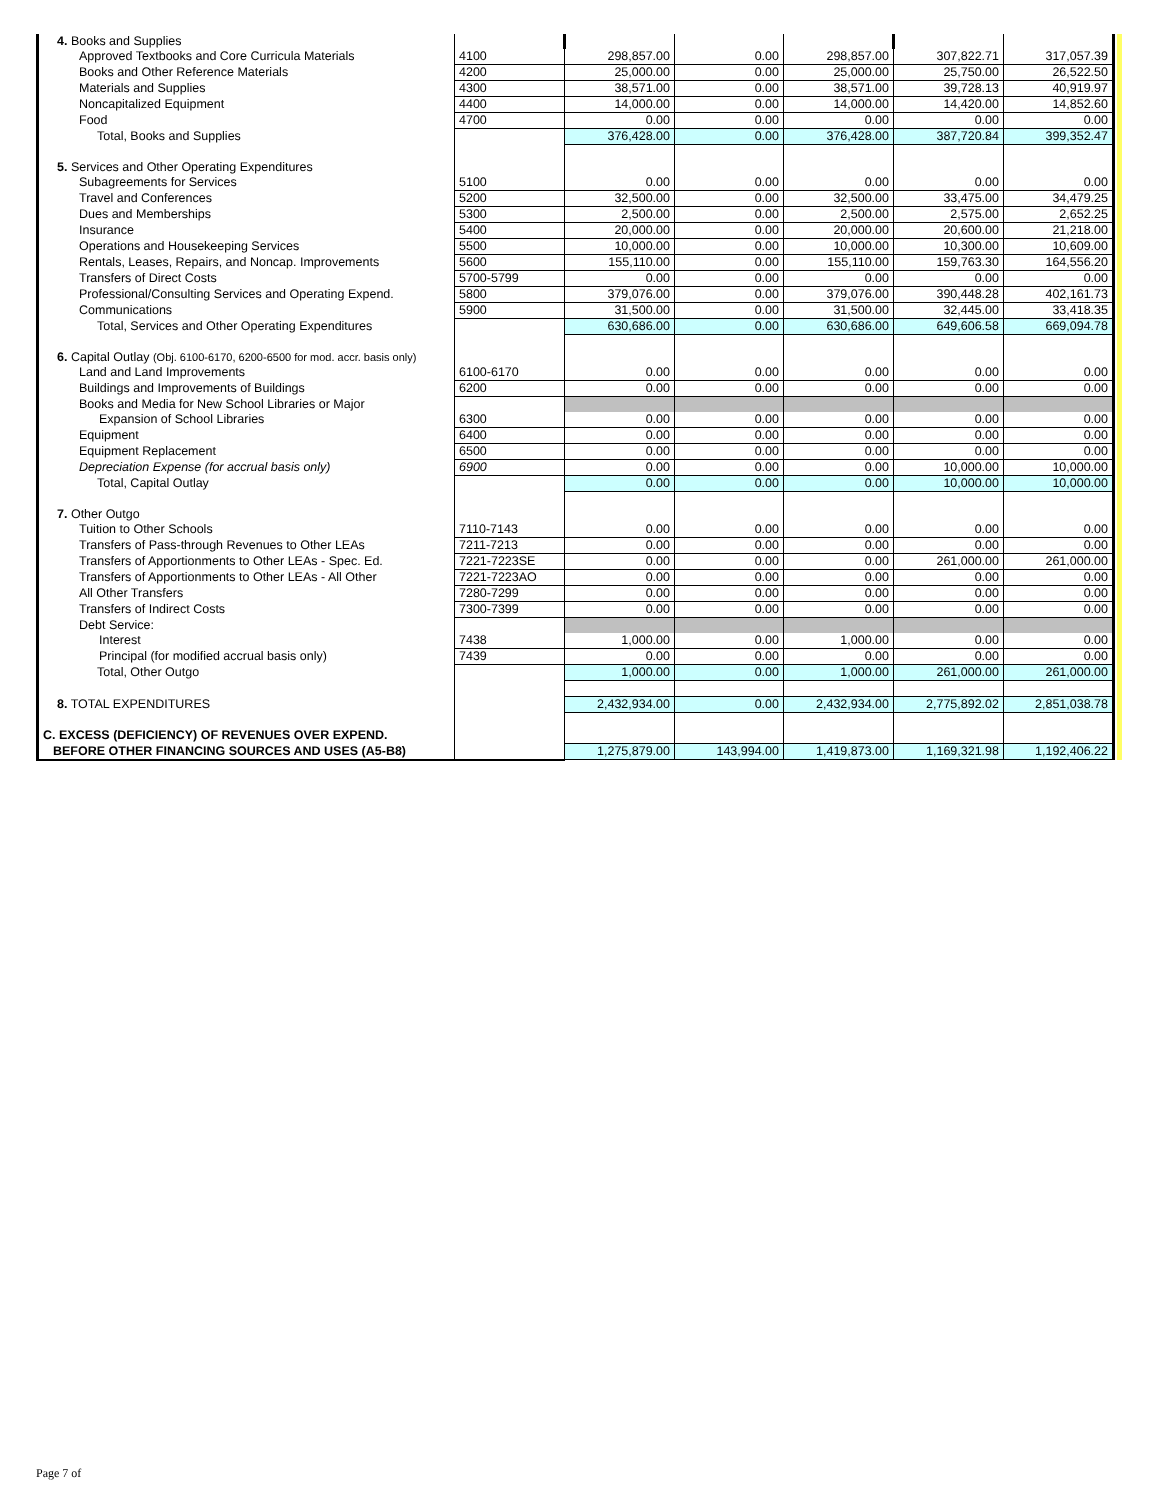| 4. Books and Supplies | | | | | | | |
| Approved Textbooks and Core Curricula Materials | 4100 | 298,857.00 | 0.00 | 298,857.00 | 307,822.71 | 317,057.39 | |
| Books and Other Reference Materials | 4200 | 25,000.00 | 0.00 | 25,000.00 | 25,750.00 | 26,522.50 | |
| Materials and Supplies | 4300 | 38,571.00 | 0.00 | 38,571.00 | 39,728.13 | 40,919.97 | |
| Noncapitalized Equipment | 4400 | 14,000.00 | 0.00 | 14,000.00 | 14,420.00 | 14,852.60 | |
| Food | 4700 | 0.00 | 0.00 | 0.00 | 0.00 | 0.00 | |
| Total, Books and Supplies | | 376,428.00 | 0.00 | 376,428.00 | 387,720.84 | 399,352.47 | |
| 5. Services and Other Operating Expenditures | | | | | | | |
| Subagreements for Services | 5100 | 0.00 | 0.00 | 0.00 | 0.00 | 0.00 | |
| Travel and Conferences | 5200 | 32,500.00 | 0.00 | 32,500.00 | 33,475.00 | 34,479.25 | |
| Dues and Memberships | 5300 | 2,500.00 | 0.00 | 2,500.00 | 2,575.00 | 2,652.25 | |
| Insurance | 5400 | 20,000.00 | 0.00 | 20,000.00 | 20,600.00 | 21,218.00 | |
| Operations and Housekeeping Services | 5500 | 10,000.00 | 0.00 | 10,000.00 | 10,300.00 | 10,609.00 | |
| Rentals, Leases, Repairs, and Noncap. Improvements | 5600 | 155,110.00 | 0.00 | 155,110.00 | 159,763.30 | 164,556.20 | |
| Transfers of Direct Costs | 5700-5799 | 0.00 | 0.00 | 0.00 | 0.00 | 0.00 | |
| Professional/Consulting Services and Operating Expend. | 5800 | 379,076.00 | 0.00 | 379,076.00 | 390,448.28 | 402,161.73 | |
| Communications | 5900 | 31,500.00 | 0.00 | 31,500.00 | 32,445.00 | 33,418.35 | |
| Total, Services and Other Operating Expenditures | | 630,686.00 | 0.00 | 630,686.00 | 649,606.58 | 669,094.78 | |
| 6. Capital Outlay (Obj. 6100-6170, 6200-6500 for mod. accr. basis only) | | | | | | | |
| Land and Land Improvements | 6100-6170 | 0.00 | 0.00 | 0.00 | 0.00 | 0.00 | |
| Buildings and Improvements of Buildings | 6200 | 0.00 | 0.00 | 0.00 | 0.00 | 0.00 | |
| Books and Media for New School Libraries or Major | | | | | | | |
| Expansion of School Libraries | 6300 | 0.00 | 0.00 | 0.00 | 0.00 | 0.00 | |
| Equipment | 6400 | 0.00 | 0.00 | 0.00 | 0.00 | 0.00 | |
| Equipment Replacement | 6500 | 0.00 | 0.00 | 0.00 | 0.00 | 0.00 | |
| Depreciation Expense (for accrual basis only) | 6900 | 0.00 | 0.00 | 0.00 | 10,000.00 | 10,000.00 | |
| Total, Capital Outlay | | 0.00 | 0.00 | 0.00 | 10,000.00 | 10,000.00 | |
| 7. Other Outgo | | | | | | | |
| Tuition to Other Schools | 7110-7143 | 0.00 | 0.00 | 0.00 | 0.00 | 0.00 | |
| Transfers of Pass-through Revenues to Other LEAs | 7211-7213 | 0.00 | 0.00 | 0.00 | 0.00 | 0.00 | |
| Transfers of Apportionments to Other LEAs - Spec. Ed. | 7221-7223SE | 0.00 | 0.00 | 0.00 | 261,000.00 | 261,000.00 | |
| Transfers of Apportionments to Other LEAs - All Other | 7221-7223AO | 0.00 | 0.00 | 0.00 | 0.00 | 0.00 | |
| All Other Transfers | 7280-7299 | 0.00 | 0.00 | 0.00 | 0.00 | 0.00 | |
| Transfers of Indirect Costs | 7300-7399 | 0.00 | 0.00 | 0.00 | 0.00 | 0.00 | |
| Debt Service: | | | | | | | |
| Interest | 7438 | 1,000.00 | 0.00 | 1,000.00 | 0.00 | 0.00 | |
| Principal (for modified accrual basis only) | 7439 | 0.00 | 0.00 | 0.00 | 0.00 | 0.00 | |
| Total, Other Outgo | | 1,000.00 | 0.00 | 1,000.00 | 261,000.00 | 261,000.00 | |
| 8. TOTAL EXPENDITURES | | 2,432,934.00 | 0.00 | 2,432,934.00 | 2,775,892.02 | 2,851,038.78 | |
| C. EXCESS (DEFICIENCY) OF REVENUES OVER EXPEND. | | | | | | | |
| BEFORE OTHER FINANCING SOURCES AND USES (A5-B8) | | 1,275,879.00 | 143,994.00 | 1,419,873.00 | 1,169,321.98 | 1,192,406.22 | |
Page 7 of